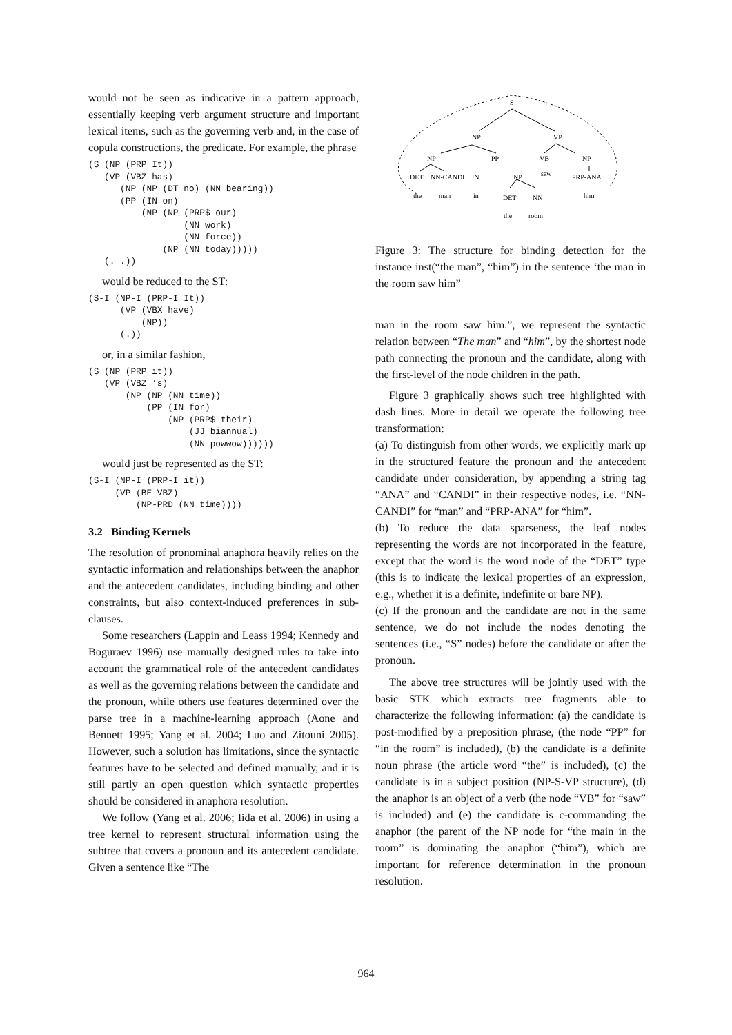would not be seen as indicative in a pattern approach, essentially keeping verb argument structure and important lexical items, such as the governing verb and, in the case of copula constructions, the predicate. For example, the phrase
(S (NP (PRP It))
   (VP (VBZ has)
      (NP (NP (DT no) (NN bearing))
      (PP (IN on)
          (NP (NP (PRP$ our)
                  (NN work)
                  (NN force))
              (NP (NN today)))))
   (. .))
would be reduced to the ST:
(S-I (NP-I (PRP-I It))
      (VP (VBX have)
          (NP))
      (.))
or, in a similar fashion,
(S (NP (PRP it))
   (VP (VBZ ’s)
       (NP (NP (NN time))
           (PP (IN for)
               (NP (PRP$ their)
                   (JJ biannual)
                   (NN powwow))))))
would just be represented as the ST:
(S-I (NP-I (PRP-I it))
     (VP (BE VBZ)
         (NP-PRD (NN time))))
3.2 Binding Kernels
The resolution of pronominal anaphora heavily relies on the syntactic information and relationships between the anaphor and the antecedent candidates, including binding and other constraints, but also context-induced preferences in sub-clauses.
Some researchers (Lappin and Leass 1994; Kennedy and Boguraev 1996) use manually designed rules to take into account the grammatical role of the antecedent candidates as well as the governing relations between the candidate and the pronoun, while others use features determined over the parse tree in a machine-learning approach (Aone and Bennett 1995; Yang et al. 2004; Luo and Zitouni 2005). However, such a solution has limitations, since the syntactic features have to be selected and defined manually, and it is still partly an open question which syntactic properties should be considered in anaphora resolution.
We follow (Yang et al. 2006; Iida et al. 2006) in using a tree kernel to represent structural information using the subtree that covers a pronoun and its antecedent candidate. Given a sentence like “The
S
NP
VP
NP
PP
VB
NP
DET
NN-CANDI
IN
NP
saw
PRP-ANA
the
man
in
DET
NN
him
the
room
Figure 3: The structure for binding detection for the instance inst(“the man”, “him”) in the sentence ‘the man in the room saw him”
man in the room saw him.”, we represent the syntactic relation between “The man” and “him”, by the shortest node path connecting the pronoun and the candidate, along with the first-level of the node children in the path.
Figure 3 graphically shows such tree highlighted with dash lines. More in detail we operate the following tree transformation:
(a) To distinguish from other words, we explicitly mark up in the structured feature the pronoun and the antecedent candidate under consideration, by appending a string tag “ANA” and “CANDI” in their respective nodes, i.e. “NN-CANDI” for “man” and “PRP-ANA” for “him”.
(b) To reduce the data sparseness, the leaf nodes representing the words are not incorporated in the feature, except that the word is the word node of the “DET” type (this is to indicate the lexical properties of an expression, e.g., whether it is a definite, indefinite or bare NP).
(c) If the pronoun and the candidate are not in the same sentence, we do not include the nodes denoting the sentences (i.e., “S” nodes) before the candidate or after the pronoun.
The above tree structures will be jointly used with the basic STK which extracts tree fragments able to characterize the following information: (a) the candidate is post-modified by a preposition phrase, (the node “PP” for “in the room” is included), (b) the candidate is a definite noun phrase (the article word “the” is included), (c) the candidate is in a subject position (NP-S-VP structure), (d) the anaphor is an object of a verb (the node “VB” for “saw” is included) and (e) the candidate is c-commanding the anaphor (the parent of the NP node for “the main in the room” is dominating the anaphor (“him”), which are important for reference determination in the pronoun resolution.
964